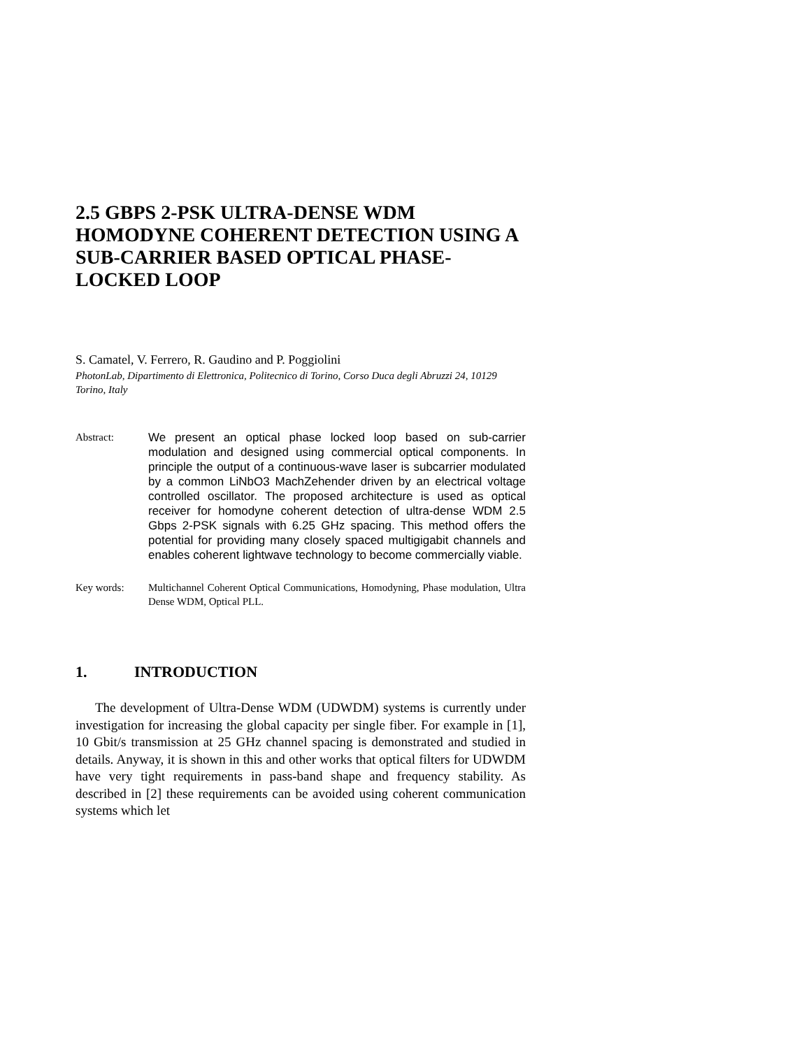2.5 GBPS 2-PSK ULTRA-DENSE WDM HOMODYNE COHERENT DETECTION USING A SUB-CARRIER BASED OPTICAL PHASE-LOCKED LOOP
S. Camatel, V. Ferrero, R. Gaudino and P. Poggiolini
PhotonLab, Dipartimento di Elettronica, Politecnico di Torino, Corso Duca degli Abruzzi 24, 10129 Torino, Italy
Abstract:
We present an optical phase locked loop based on sub-carrier modulation and designed using commercial optical components. In principle the output of a continuous-wave laser is subcarrier modulated by a common LiNbO3 MachZehender driven by an electrical voltage controlled oscillator. The proposed architecture is used as optical receiver for homodyne coherent detection of ultra-dense WDM 2.5 Gbps 2-PSK signals with 6.25 GHz spacing. This method offers the potential for providing many closely spaced multigigabit channels and enables coherent lightwave technology to become commercially viable.
Key words:
Multichannel Coherent Optical Communications, Homodyning, Phase modulation, Ultra Dense WDM, Optical PLL.
1. INTRODUCTION
The development of Ultra-Dense WDM (UDWDM) systems is currently under investigation for increasing the global capacity per single fiber. For example in [1], 10 Gbit/s transmission at 25 GHz channel spacing is demonstrated and studied in details. Anyway, it is shown in this and other works that optical filters for UDWDM have very tight requirements in pass-band shape and frequency stability. As described in [2] these requirements can be avoided using coherent communication systems which let